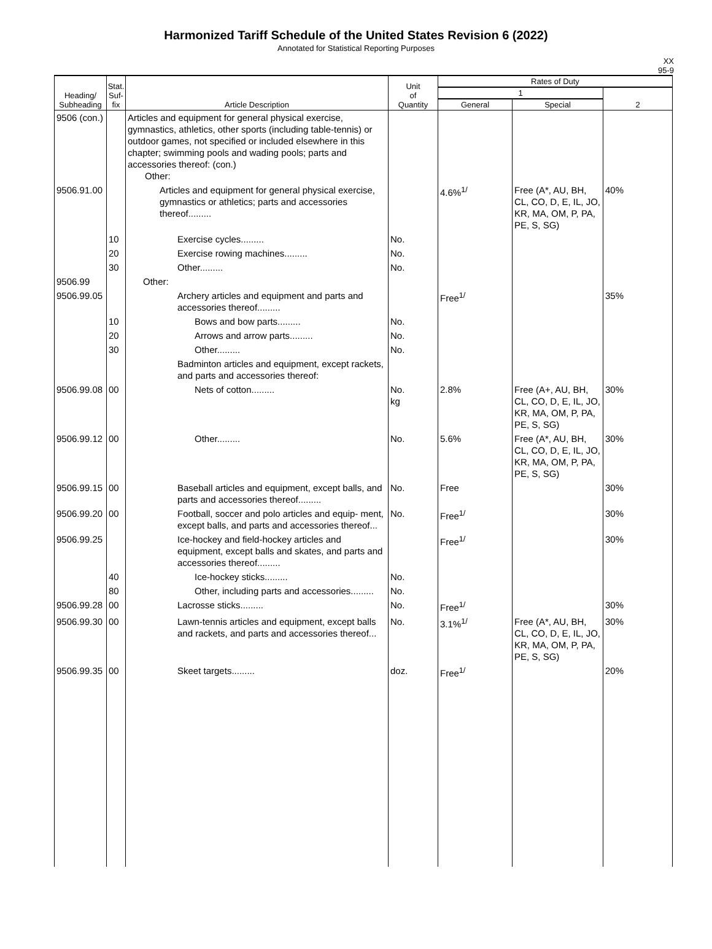Harmonized Tariff Schedule of the United States Revision 6 (2022)
Annotated for Statistical Reporting Purposes
XX
95-9
| Heading/ Subheading | Stat. Suf- fix | Article Description | Unit of Quantity | Rates of Duty | | |
| --- | --- | --- | --- | --- | --- | --- |
| | | | | 1 | | 2 |
| | | | | General | Special | |
| 9506 (con.) | | Articles and equipment for general physical exercise, gymnastics, athletics, other sports (including table-tennis) or outdoor games, not specified or included elsewhere in this chapter; swimming pools and wading pools; parts and accessories thereof: (con.) Other: | | | | |
| 9506.91.00 | | Articles and equipment for general physical exercise, gymnastics or athletics; parts and accessories thereof......... | | 4.6%<sup>1/</sup> | Free (A*, AU, BH, CL, CO, D, E, IL, JO, KR, MA, OM, P, PA, PE, S, SG) | 40% |
| | 10 | Exercise cycles......... | No. | | | |
| | 20 | Exercise rowing machines......... | No. | | | |
| | 30 | Other......... | No. | | | |
| 9506.99 | | Other: | | | | |
| 9506.99.05 | | Archery articles and equipment and parts and accessories thereof......... | | Free<sup>1/</sup> | | 35% |
| | 10 | Bows and bow parts......... | No. | | | |
| | 20 | Arrows and arrow parts......... | No. | | | |
| | 30 | Other......... | No. | | | |
| | | Badminton articles and equipment, except rackets, and parts and accessories thereof: | | | | |
| 9506.99.08 | 00 | Nets of cotton......... | No. kg | 2.8% | Free (A+, AU, BH, CL, CO, D, E, IL, JO, KR, MA, OM, P, PA, PE, S, SG) | 30% |
| 9506.99.12 | 00 | Other......... | No. | 5.6% | Free (A*, AU, BH, CL, CO, D, E, IL, JO, KR, MA, OM, P, PA, PE, S, SG) | 30% |
| 9506.99.15 | 00 | Baseball articles and equipment, except balls, and parts and accessories thereof......... | No. | Free | | 30% |
| 9506.99.20 | 00 | Football, soccer and polo articles and equip- ment, except balls, and parts and accessories thereof... | No. | Free<sup>1/</sup> | | 30% |
| 9506.99.25 | | Ice-hockey and field-hockey articles and equipment, except balls and skates, and parts and accessories thereof......... | | Free<sup>1/</sup> | | 30% |
| | 40 | Ice-hockey sticks......... | No. | | | |
| | 80 | Other, including parts and accessories......... | No. | | | |
| 9506.99.28 | 00 | Lacrosse sticks......... | No. | Free<sup>1/</sup> | | 30% |
| 9506.99.30 | 00 | Lawn-tennis articles and equipment, except balls and rackets, and parts and accessories thereof... | No. | 3.1%<sup>1/</sup> | Free (A*, AU, BH, CL, CO, D, E, IL, JO, KR, MA, OM, P, PA, PE, S, SG) | 30% |
| 9506.99.35 | 00 | Skeet targets......... | doz. | Free<sup>1/</sup> | | 20% |